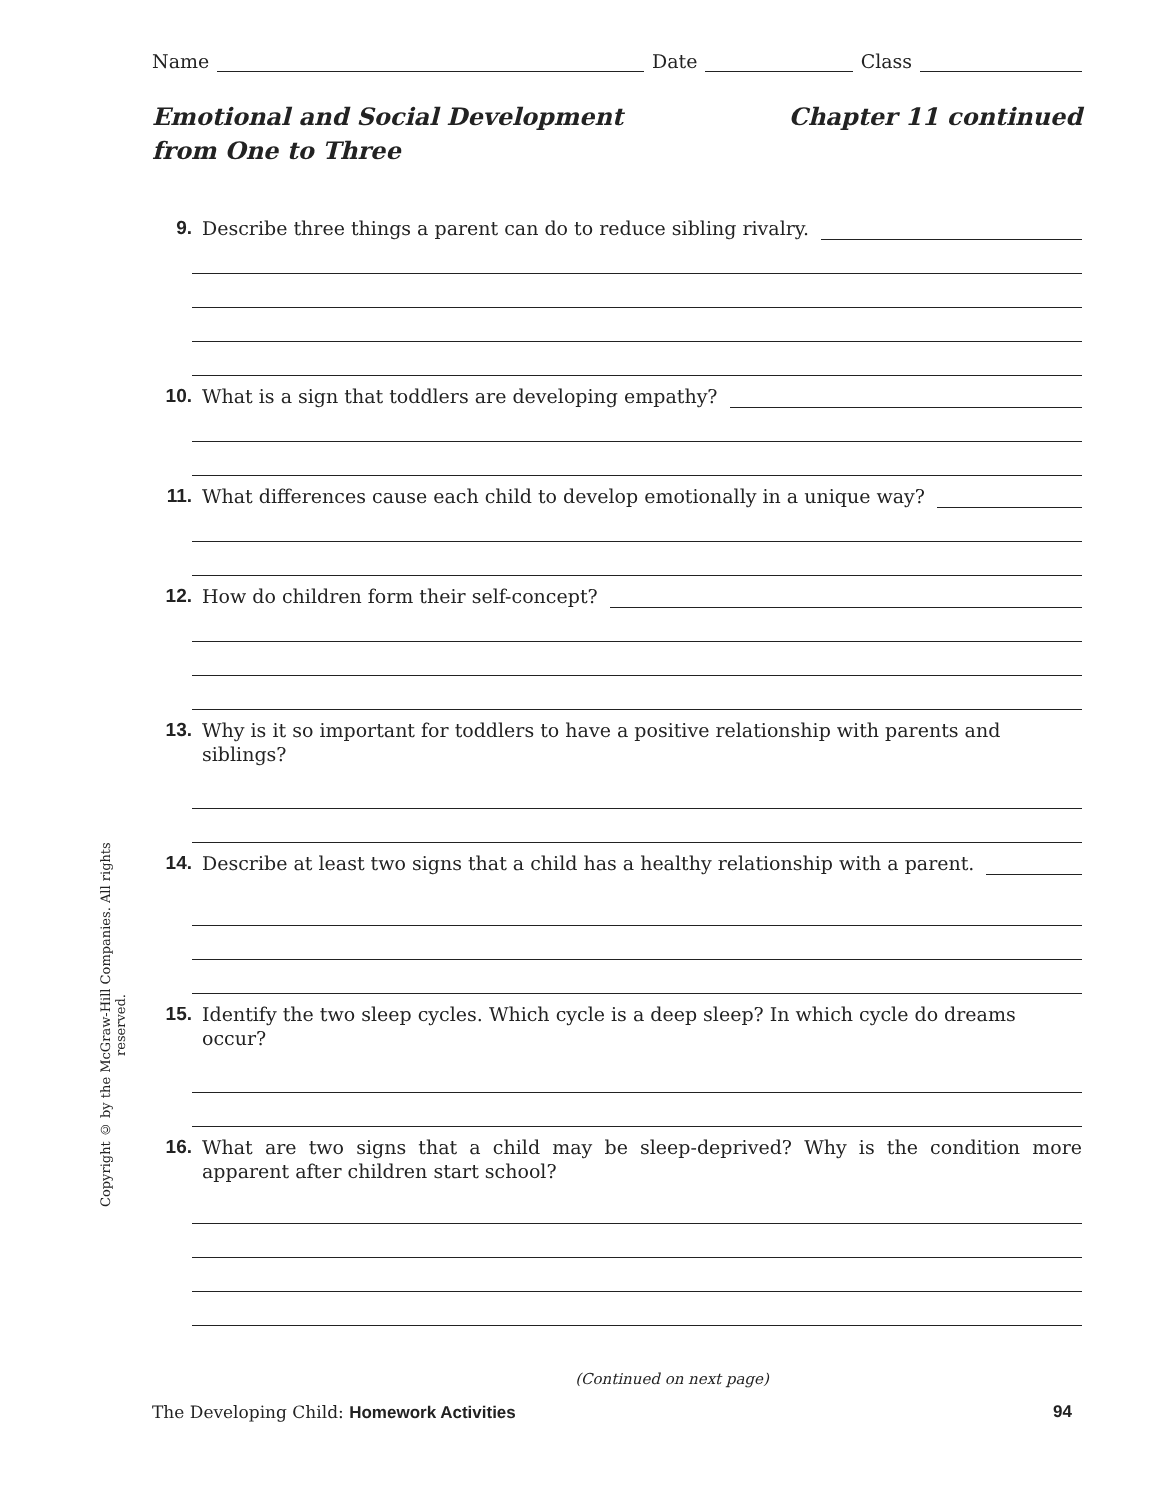Name Date Class
Emotional and Social Development
from One to Three
Chapter 11 continued
9. Describe three things a parent can do to reduce sibling rivalry.
10. What is a sign that toddlers are developing empathy?
11. What differences cause each child to develop emotionally in a unique way?
12. How do children form their self-concept?
13. Why is it so important for toddlers to have a positive relationship with parents and siblings?
14. Describe at least two signs that a child has a healthy relationship with a parent.
15. Identify the two sleep cycles. Which cycle is a deep sleep? In which cycle do dreams occur?
16. What are two signs that a child may be sleep-deprived? Why is the condition more apparent after children start school?
Copyright © by the McGraw-Hill Companies. All rights reserved.
(Continued on next page)
The Developing Child: Homework Activities 94